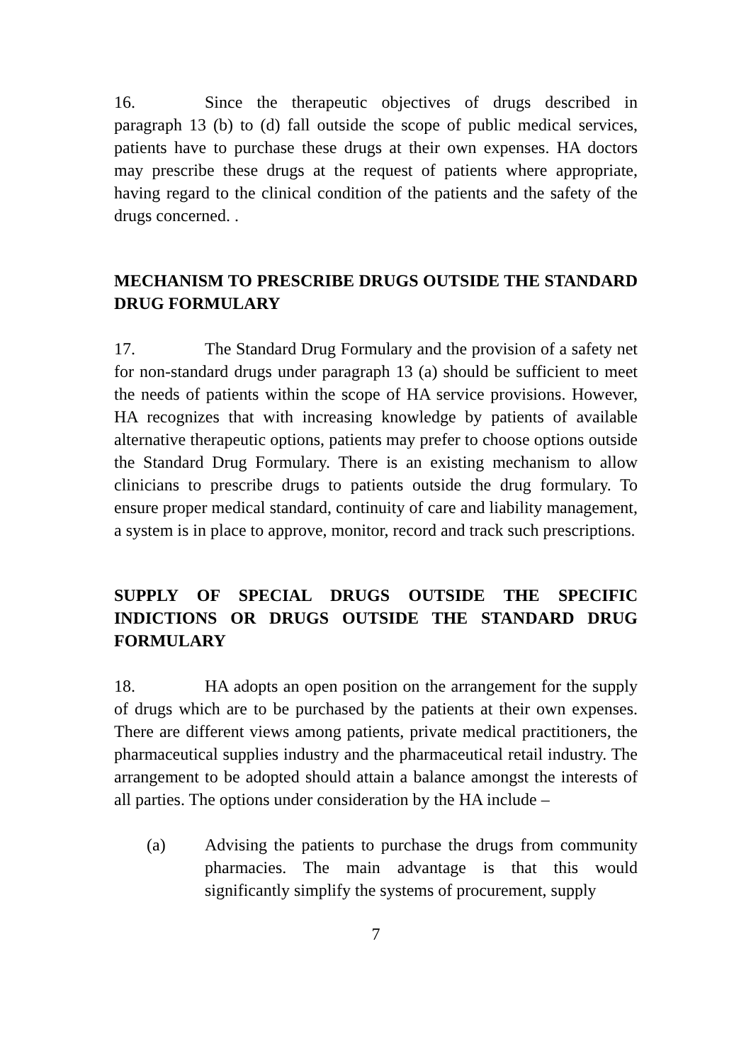16. Since the therapeutic objectives of drugs described in paragraph 13 (b) to (d) fall outside the scope of public medical services, patients have to purchase these drugs at their own expenses. HA doctors may prescribe these drugs at the request of patients where appropriate, having regard to the clinical condition of the patients and the safety of the drugs concerned. .
MECHANISM TO PRESCRIBE DRUGS OUTSIDE THE STANDARD DRUG FORMULARY
17. The Standard Drug Formulary and the provision of a safety net for non-standard drugs under paragraph 13 (a) should be sufficient to meet the needs of patients within the scope of HA service provisions. However, HA recognizes that with increasing knowledge by patients of available alternative therapeutic options, patients may prefer to choose options outside the Standard Drug Formulary. There is an existing mechanism to allow clinicians to prescribe drugs to patients outside the drug formulary. To ensure proper medical standard, continuity of care and liability management, a system is in place to approve, monitor, record and track such prescriptions.
SUPPLY OF SPECIAL DRUGS OUTSIDE THE SPECIFIC INDICTIONS OR DRUGS OUTSIDE THE STANDARD DRUG FORMULARY
18. HA adopts an open position on the arrangement for the supply of drugs which are to be purchased by the patients at their own expenses. There are different views among patients, private medical practitioners, the pharmaceutical supplies industry and the pharmaceutical retail industry. The arrangement to be adopted should attain a balance amongst the interests of all parties. The options under consideration by the HA include –
(a) Advising the patients to purchase the drugs from community pharmacies. The main advantage is that this would significantly simplify the systems of procurement, supply
7